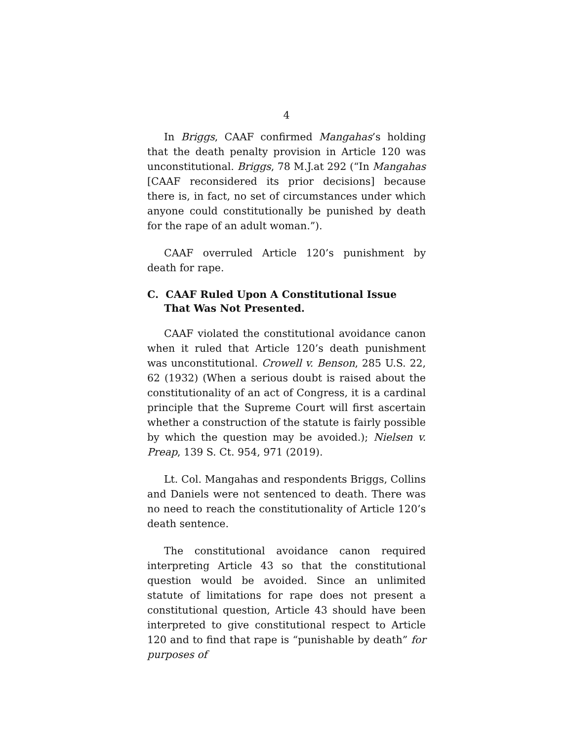4
In Briggs, CAAF confirmed Mangahas’s holding that the death penalty provision in Article 120 was unconstitutional. Briggs, 78 M.J.at 292 (“In Mangahas [CAAF reconsidered its prior decisions] because there is, in fact, no set of circumstances under which anyone could constitutionally be punished by death for the rape of an adult woman.”).
CAAF overruled Article 120’s punishment by death for rape.
C. CAAF Ruled Upon A Constitutional Issue That Was Not Presented.
CAAF violated the constitutional avoidance canon when it ruled that Article 120’s death punishment was unconstitutional. Crowell v. Benson, 285 U.S. 22, 62 (1932) (When a serious doubt is raised about the constitutionality of an act of Congress, it is a cardinal principle that the Supreme Court will first ascertain whether a construction of the statute is fairly possible by which the question may be avoided.); Nielsen v. Preap, 139 S. Ct. 954, 971 (2019).
Lt. Col. Mangahas and respondents Briggs, Collins and Daniels were not sentenced to death. There was no need to reach the constitutionality of Article 120’s death sentence.
The constitutional avoidance canon required interpreting Article 43 so that the constitutional question would be avoided. Since an unlimited statute of limitations for rape does not present a constitutional question, Article 43 should have been interpreted to give constitutional respect to Article 120 and to find that rape is “punishable by death” for purposes of